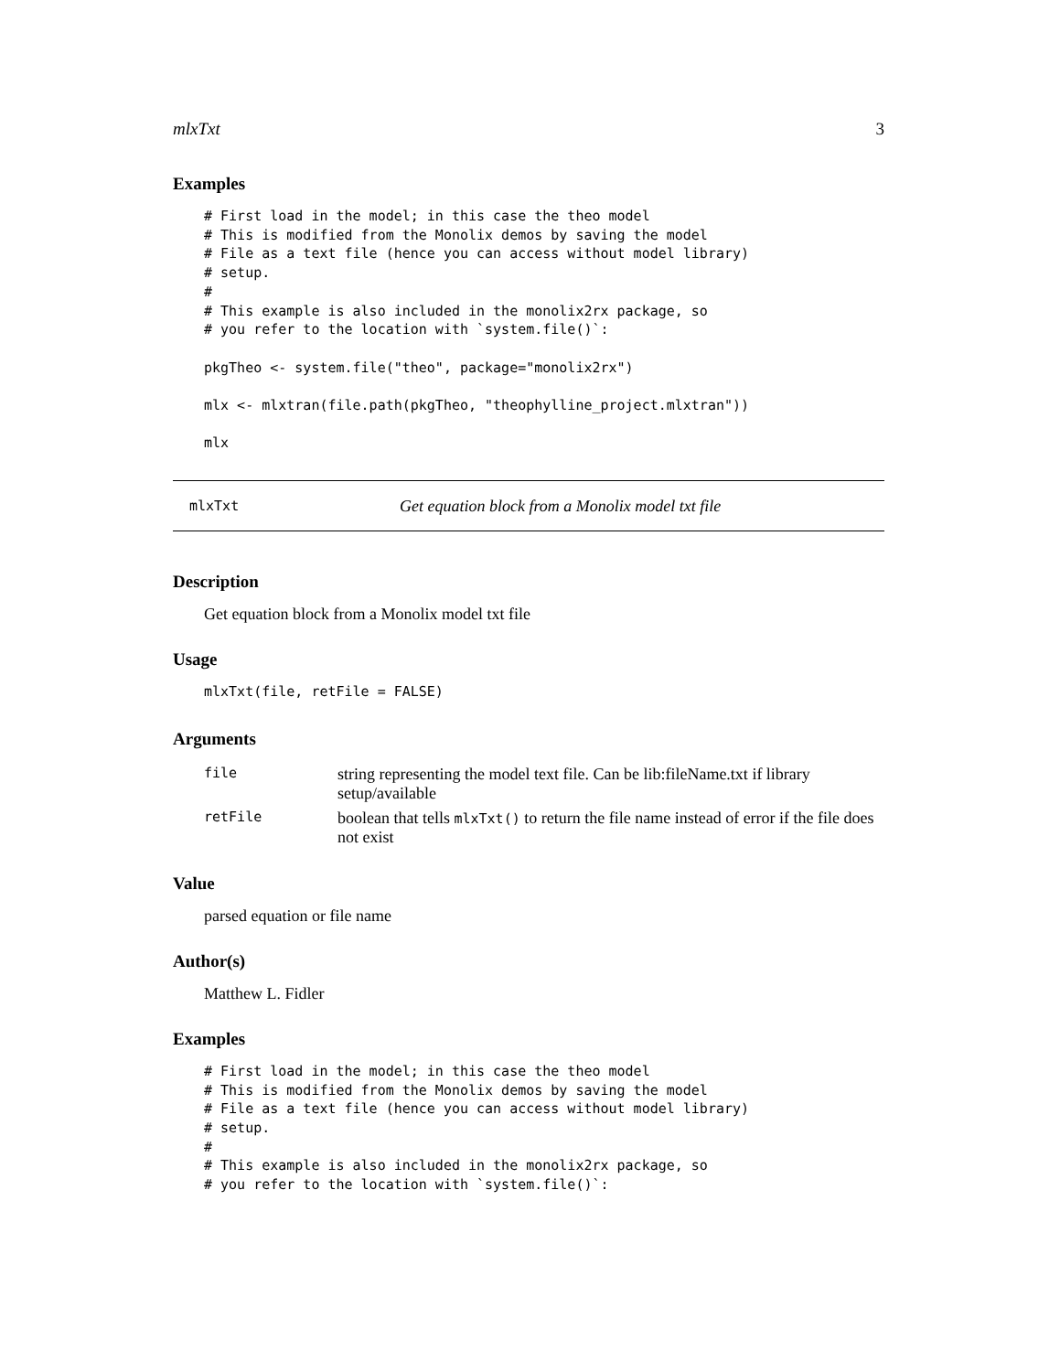mlxTxt 3
Examples
# First load in the model; in this case the theo model
# This is modified from the Monolix demos by saving the model
# File as a text file (hence you can access without model library)
# setup.
#
# This example is also included in the monolix2rx package, so
# you refer to the location with `system.file()`:

pkgTheo <- system.file("theo", package="monolix2rx")

mlx <- mlxtran(file.path(pkgTheo, "theophylline_project.mlxtran"))

mlx
mlxTxt Get equation block from a Monolix model txt file
Description
Get equation block from a Monolix model txt file
Usage
mlxTxt(file, retFile = FALSE)
Arguments
| file | string representing the model text file. Can be lib:fileName.txt if library setup/available |
| retFile | boolean that tells mlxTxt() to return the file name instead of error if the file does not exist |
Value
parsed equation or file name
Author(s)
Matthew L. Fidler
Examples
# First load in the model; in this case the theo model
# This is modified from the Monolix demos by saving the model
# File as a text file (hence you can access without model library)
# setup.
#
# This example is also included in the monolix2rx package, so
# you refer to the location with `system.file()`: